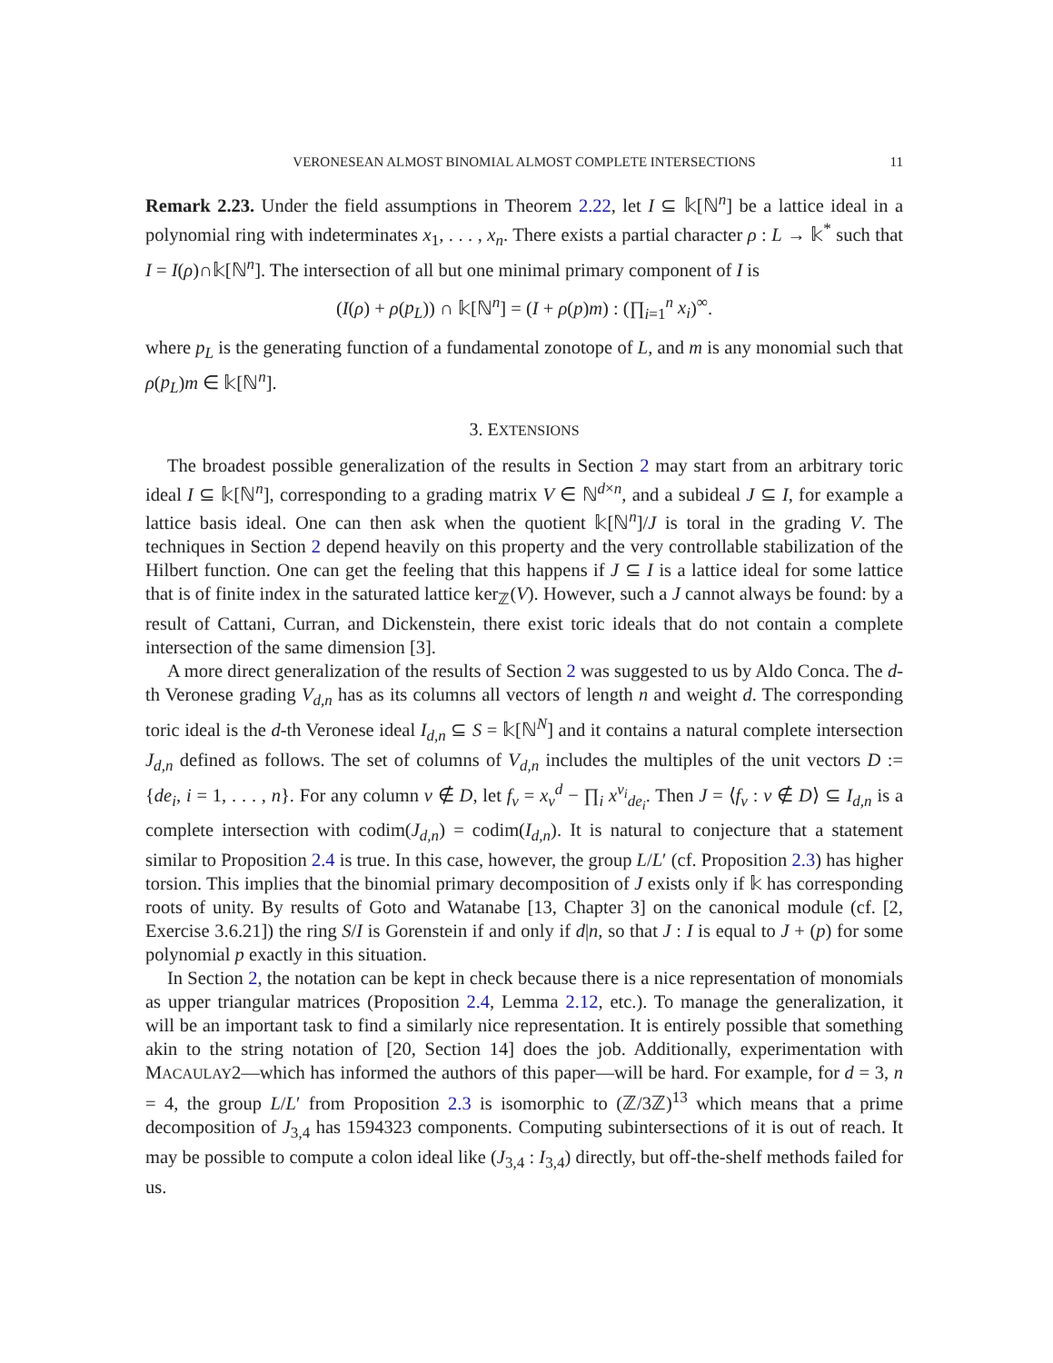VERONESEAN ALMOST BINOMIAL ALMOST COMPLETE INTERSECTIONS 11
Remark 2.23. Under the field assumptions in Theorem 2.22, let I ⊆ 𝕜[ℕ<sup>n</sup>] be a lattice ideal in a polynomial ring with indeterminates x<sub>1</sub>, . . . , x<sub>n</sub>. There exists a partial character ρ : L → 𝕜<sup>*</sup> such that I = I(ρ)∩𝕜[ℕ<sup>n</sup>]. The intersection of all but one minimal primary component of I is
(I(ρ) + ρ(p<sub>L</sub>)) ∩ 𝕜[ℕ<sup>n</sup>] = (I + ρ(p)m) : (∏<sub>i=1</sub><sup>n</sup> x<sub>i</sub>)<sup>∞</sup>.
where p<sub>L</sub> is the generating function of a fundamental zonotope of L, and m is any monomial such that ρ(p<sub>L</sub>)m ∈ 𝕜[ℕ<sup>n</sup>].
3. EXTENSIONS
The broadest possible generalization of the results in Section 2 may start from an arbitrary toric ideal I ⊆ 𝕜[ℕ<sup>n</sup>], corresponding to a grading matrix V ∈ ℕ<sup>d×n</sup>, and a subideal J ⊆ I, for example a lattice basis ideal. One can then ask when the quotient 𝕜[ℕ<sup>n</sup>]/J is toral in the grading V. The techniques in Section 2 depend heavily on this property and the very controllable stabilization of the Hilbert function. One can get the feeling that this happens if J ⊆ I is a lattice ideal for some lattice that is of finite index in the saturated lattice ker<sub>ℤ</sub>(V). However, such a J cannot always be found: by a result of Cattani, Curran, and Dickenstein, there exist toric ideals that do not contain a complete intersection of the same dimension [3].
A more direct generalization of the results of Section 2 was suggested to us by Aldo Conca. The d-th Veronese grading V<sub>d,n</sub> has as its columns all vectors of length n and weight d. The corresponding toric ideal is the d-th Veronese ideal I<sub>d,n</sub> ⊆ S = 𝕜[ℕ<sup>N</sup>] and it contains a natural complete intersection J<sub>d,n</sub> defined as follows. The set of columns of V<sub>d,n</sub> includes the multiples of the unit vectors D := {de<sub>i</sub>, i = 1, . . . , n}. For any column v ∉ D, let f<sub>v</sub> = x<sub>v</sub><sup>d</sup> − ∏<sub>i</sub> x<sup>v<sub>i</sub></sup><sub>de<sub>i</sub></sub>. Then J = ⟨f<sub>v</sub> : v ∉ D⟩ ⊆ I<sub>d,n</sub> is a complete intersection with codim(J<sub>d,n</sub>) = codim(I<sub>d,n</sub>). It is natural to conjecture that a statement similar to Proposition 2.4 is true. In this case, however, the group L/L′ (cf. Proposition 2.3) has higher torsion. This implies that the binomial primary decomposition of J exists only if 𝕜 has corresponding roots of unity. By results of Goto and Watanabe [13, Chapter 3] on the canonical module (cf. [2, Exercise 3.6.21]) the ring S/I is Gorenstein if and only if d|n, so that J : I is equal to J + (p) for some polynomial p exactly in this situation.
In Section 2, the notation can be kept in check because there is a nice representation of monomials as upper triangular matrices (Proposition 2.4, Lemma 2.12, etc.). To manage the generalization, it will be an important task to find a similarly nice representation. It is entirely possible that something akin to the string notation of [20, Section 14] does the job. Additionally, experimentation with MACAULAY2—which has informed the authors of this paper—will be hard. For example, for d = 3, n = 4, the group L/L′ from Proposition 2.3 is isomorphic to (ℤ/3ℤ)<sup>13</sup> which means that a prime decomposition of J<sub>3,4</sub> has 1594323 components. Computing subintersections of it is out of reach. It may be possible to compute a colon ideal like (J<sub>3,4</sub> : I<sub>3,4</sub>) directly, but off-the-shelf methods failed for us.